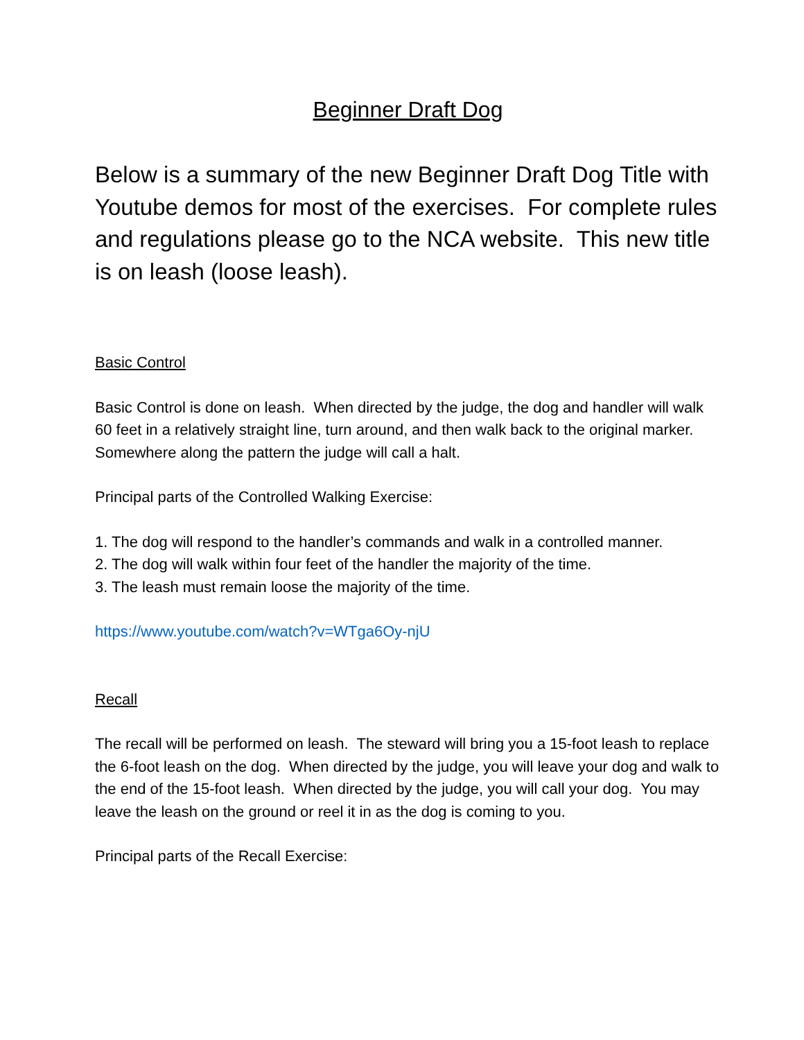Beginner Draft Dog
Below is a summary of the new Beginner Draft Dog Title with Youtube demos for most of the exercises. For complete rules and regulations please go to the NCA website. This new title is on leash (loose leash).
Basic Control
Basic Control is done on leash. When directed by the judge, the dog and handler will walk 60 feet in a relatively straight line, turn around, and then walk back to the original marker. Somewhere along the pattern the judge will call a halt.
Principal parts of the Controlled Walking Exercise:
1. The dog will respond to the handler’s commands and walk in a controlled manner.
2. The dog will walk within four feet of the handler the majority of the time.
3. The leash must remain loose the majority of the time.
https://www.youtube.com/watch?v=WTga6Oy-njU
Recall
The recall will be performed on leash. The steward will bring you a 15-foot leash to replace the 6-foot leash on the dog. When directed by the judge, you will leave your dog and walk to the end of the 15-foot leash. When directed by the judge, you will call your dog. You may leave the leash on the ground or reel it in as the dog is coming to you.
Principal parts of the Recall Exercise: